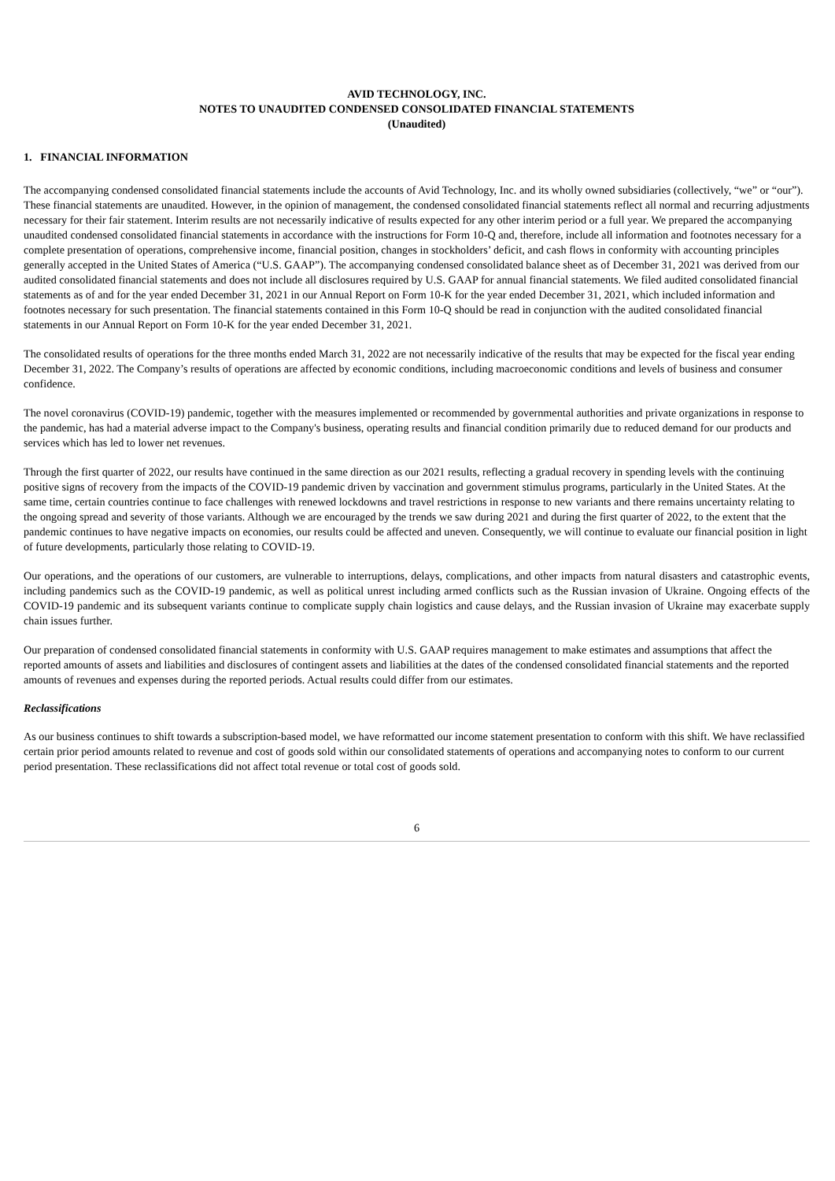AVID TECHNOLOGY, INC.
NOTES TO UNAUDITED CONDENSED CONSOLIDATED FINANCIAL STATEMENTS
(Unaudited)
1. FINANCIAL INFORMATION
The accompanying condensed consolidated financial statements include the accounts of Avid Technology, Inc. and its wholly owned subsidiaries (collectively, “we” or “our”). These financial statements are unaudited. However, in the opinion of management, the condensed consolidated financial statements reflect all normal and recurring adjustments necessary for their fair statement. Interim results are not necessarily indicative of results expected for any other interim period or a full year. We prepared the accompanying unaudited condensed consolidated financial statements in accordance with the instructions for Form 10-Q and, therefore, include all information and footnotes necessary for a complete presentation of operations, comprehensive income, financial position, changes in stockholders’ deficit, and cash flows in conformity with accounting principles generally accepted in the United States of America (“U.S. GAAP”). The accompanying condensed consolidated balance sheet as of December 31, 2021 was derived from our audited consolidated financial statements and does not include all disclosures required by U.S. GAAP for annual financial statements. We filed audited consolidated financial statements as of and for the year ended December 31, 2021 in our Annual Report on Form 10-K for the year ended December 31, 2021, which included information and footnotes necessary for such presentation. The financial statements contained in this Form 10-Q should be read in conjunction with the audited consolidated financial statements in our Annual Report on Form 10-K for the year ended December 31, 2021.
The consolidated results of operations for the three months ended March 31, 2022 are not necessarily indicative of the results that may be expected for the fiscal year ending December 31, 2022. The Company’s results of operations are affected by economic conditions, including macroeconomic conditions and levels of business and consumer confidence.
The novel coronavirus (COVID-19) pandemic, together with the measures implemented or recommended by governmental authorities and private organizations in response to the pandemic, has had a material adverse impact to the Company's business, operating results and financial condition primarily due to reduced demand for our products and services which has led to lower net revenues.
Through the first quarter of 2022, our results have continued in the same direction as our 2021 results, reflecting a gradual recovery in spending levels with the continuing positive signs of recovery from the impacts of the COVID-19 pandemic driven by vaccination and government stimulus programs, particularly in the United States. At the same time, certain countries continue to face challenges with renewed lockdowns and travel restrictions in response to new variants and there remains uncertainty relating to the ongoing spread and severity of those variants. Although we are encouraged by the trends we saw during 2021 and during the first quarter of 2022, to the extent that the pandemic continues to have negative impacts on economies, our results could be affected and uneven. Consequently, we will continue to evaluate our financial position in light of future developments, particularly those relating to COVID-19.
Our operations, and the operations of our customers, are vulnerable to interruptions, delays, complications, and other impacts from natural disasters and catastrophic events, including pandemics such as the COVID-19 pandemic, as well as political unrest including armed conflicts such as the Russian invasion of Ukraine. Ongoing effects of the COVID-19 pandemic and its subsequent variants continue to complicate supply chain logistics and cause delays, and the Russian invasion of Ukraine may exacerbate supply chain issues further.
Our preparation of condensed consolidated financial statements in conformity with U.S. GAAP requires management to make estimates and assumptions that affect the reported amounts of assets and liabilities and disclosures of contingent assets and liabilities at the dates of the condensed consolidated financial statements and the reported amounts of revenues and expenses during the reported periods. Actual results could differ from our estimates.
Reclassifications
As our business continues to shift towards a subscription-based model, we have reformatted our income statement presentation to conform with this shift. We have reclassified certain prior period amounts related to revenue and cost of goods sold within our consolidated statements of operations and accompanying notes to conform to our current period presentation. These reclassifications did not affect total revenue or total cost of goods sold.
6